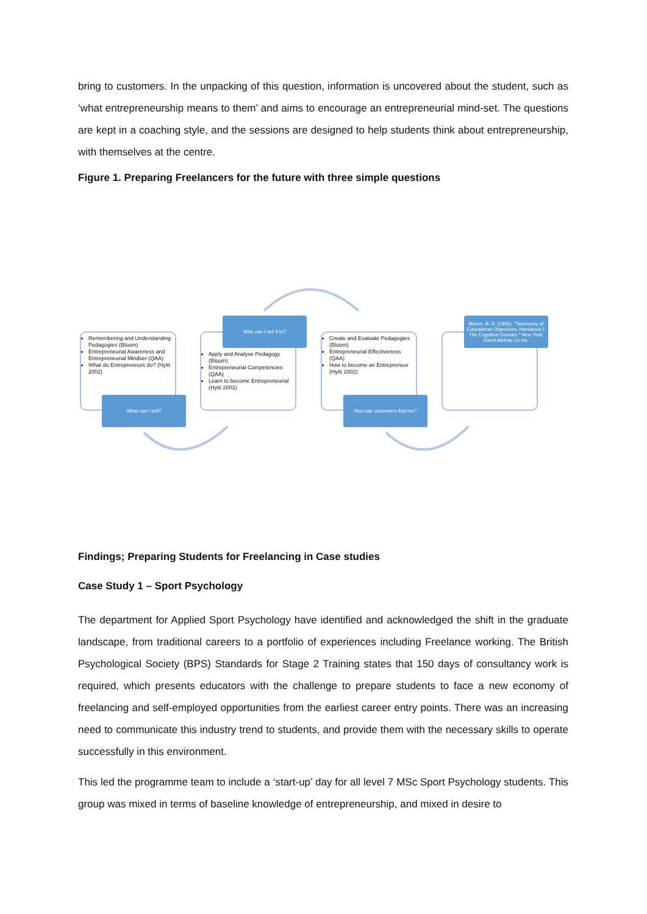bring to customers. In the unpacking of this question, information is uncovered about the student, such as ‘what entrepreneurship means to them’ and aims to encourage an entrepreneurial mind-set. The questions are kept in a coaching style, and the sessions are designed to help students think about entrepreneurship, with themselves at the centre.
Figure 1. Preparing Freelancers for the future with three simple questions
Remembering and Understanding Pedagogies (Bloom)
Entrepreneurial Awareness and Entrepreneurial Mindset (QAA)
What do Entrepreneurs do? (Hytti 2002)
What can I sell?
Apply and Analyse Pedagogy (Bloom)
Entrepreneurial Competencies (QAA)
Learn to become Entrepreneurial (Hytti 2002)
Who can I sell it to?
Create and Evaluate Pedagogies (Bloom)
Entrepreneurial Effectiveness (QAA)
How to become an Entrepreneur (Hytti 2002)
How can customers find me?
Bloom, B. S. (1956). "Taxonomy of Educational Objectives, Handbook I: The Cognitive Domain." New York: David McKay Co Inc.
Findings; Preparing Students for Freelancing in Case studies
Case Study 1 – Sport Psychology
The department for Applied Sport Psychology have identified and acknowledged the shift in the graduate landscape, from traditional careers to a portfolio of experiences including Freelance working. The British Psychological Society (BPS) Standards for Stage 2 Training states that 150 days of consultancy work is required, which presents educators with the challenge to prepare students to face a new economy of freelancing and self-employed opportunities from the earliest career entry points. There was an increasing need to communicate this industry trend to students, and provide them with the necessary skills to operate successfully in this environment.
This led the programme team to include a ‘start-up’ day for all level 7 MSc Sport Psychology students. This group was mixed in terms of baseline knowledge of entrepreneurship, and mixed in desire to